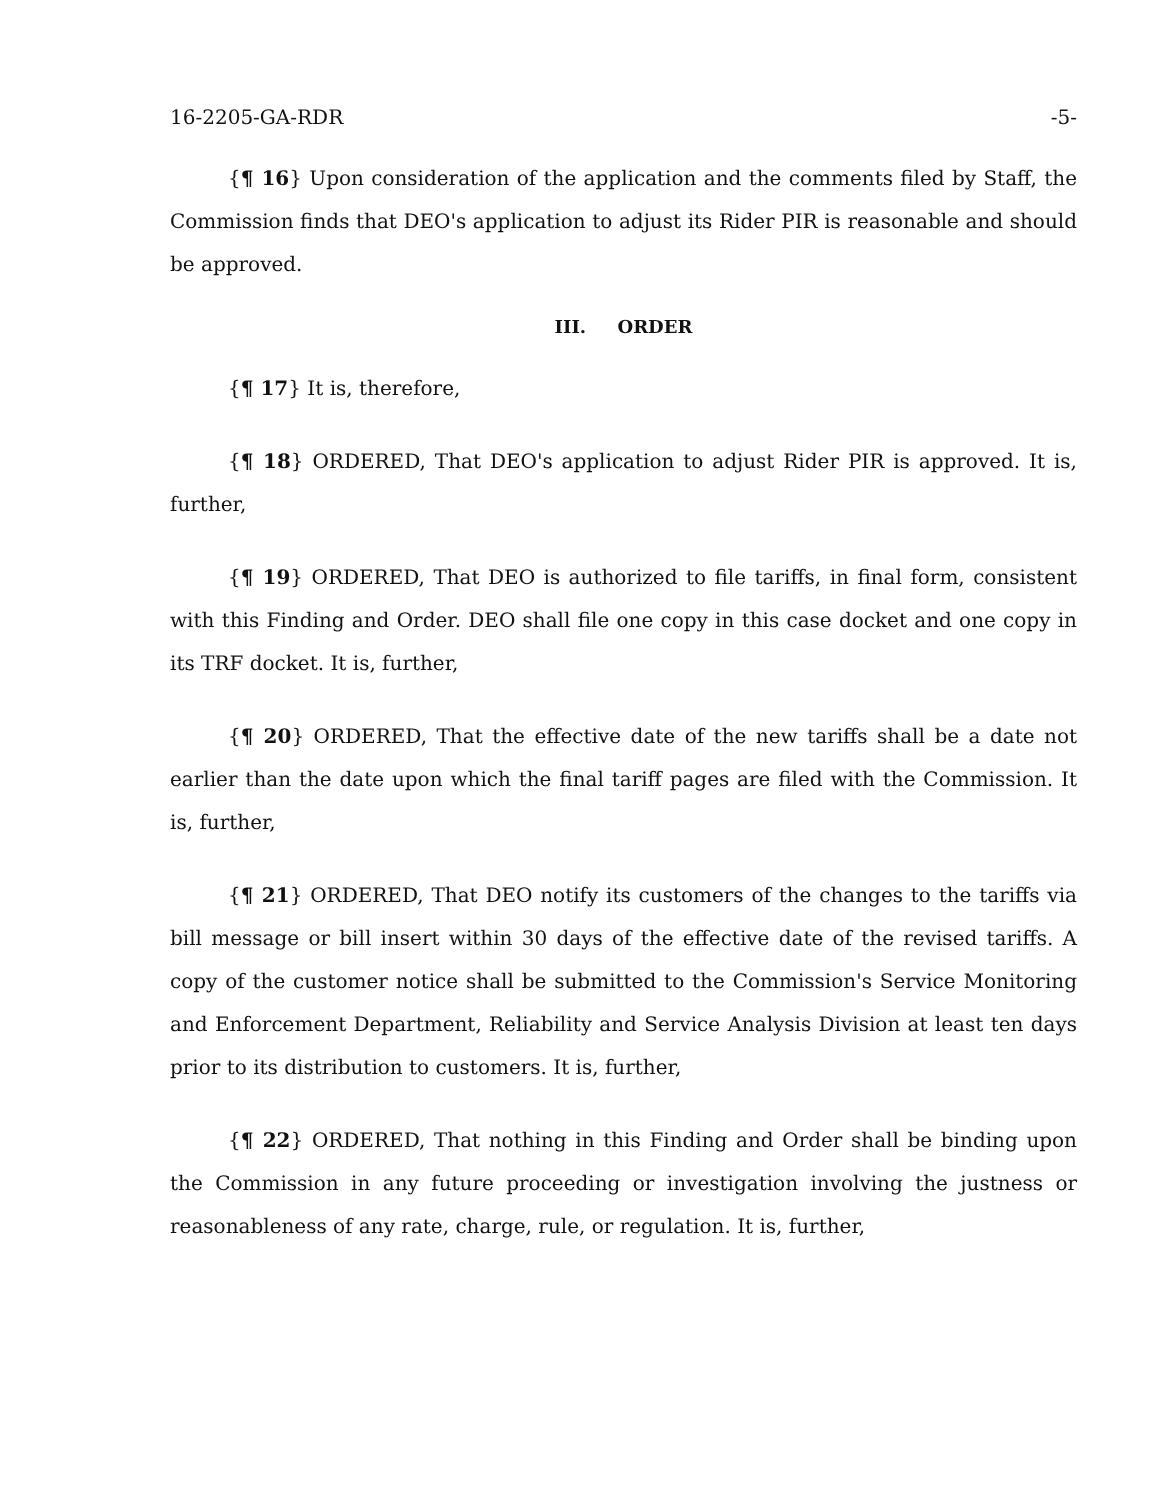16-2205-GA-RDR -5-
{¶ 16} Upon consideration of the application and the comments filed by Staff, the Commission finds that DEO's application to adjust its Rider PIR is reasonable and should be approved.
III. ORDER
{¶ 17} It is, therefore,
{¶ 18} ORDERED, That DEO's application to adjust Rider PIR is approved. It is, further,
{¶ 19} ORDERED, That DEO is authorized to file tariffs, in final form, consistent with this Finding and Order. DEO shall file one copy in this case docket and one copy in its TRF docket. It is, further,
{¶ 20} ORDERED, That the effective date of the new tariffs shall be a date not earlier than the date upon which the final tariff pages are filed with the Commission. It is, further,
{¶ 21} ORDERED, That DEO notify its customers of the changes to the tariffs via bill message or bill insert within 30 days of the effective date of the revised tariffs. A copy of the customer notice shall be submitted to the Commission's Service Monitoring and Enforcement Department, Reliability and Service Analysis Division at least ten days prior to its distribution to customers. It is, further,
{¶ 22} ORDERED, That nothing in this Finding and Order shall be binding upon the Commission in any future proceeding or investigation involving the justness or reasonableness of any rate, charge, rule, or regulation. It is, further,